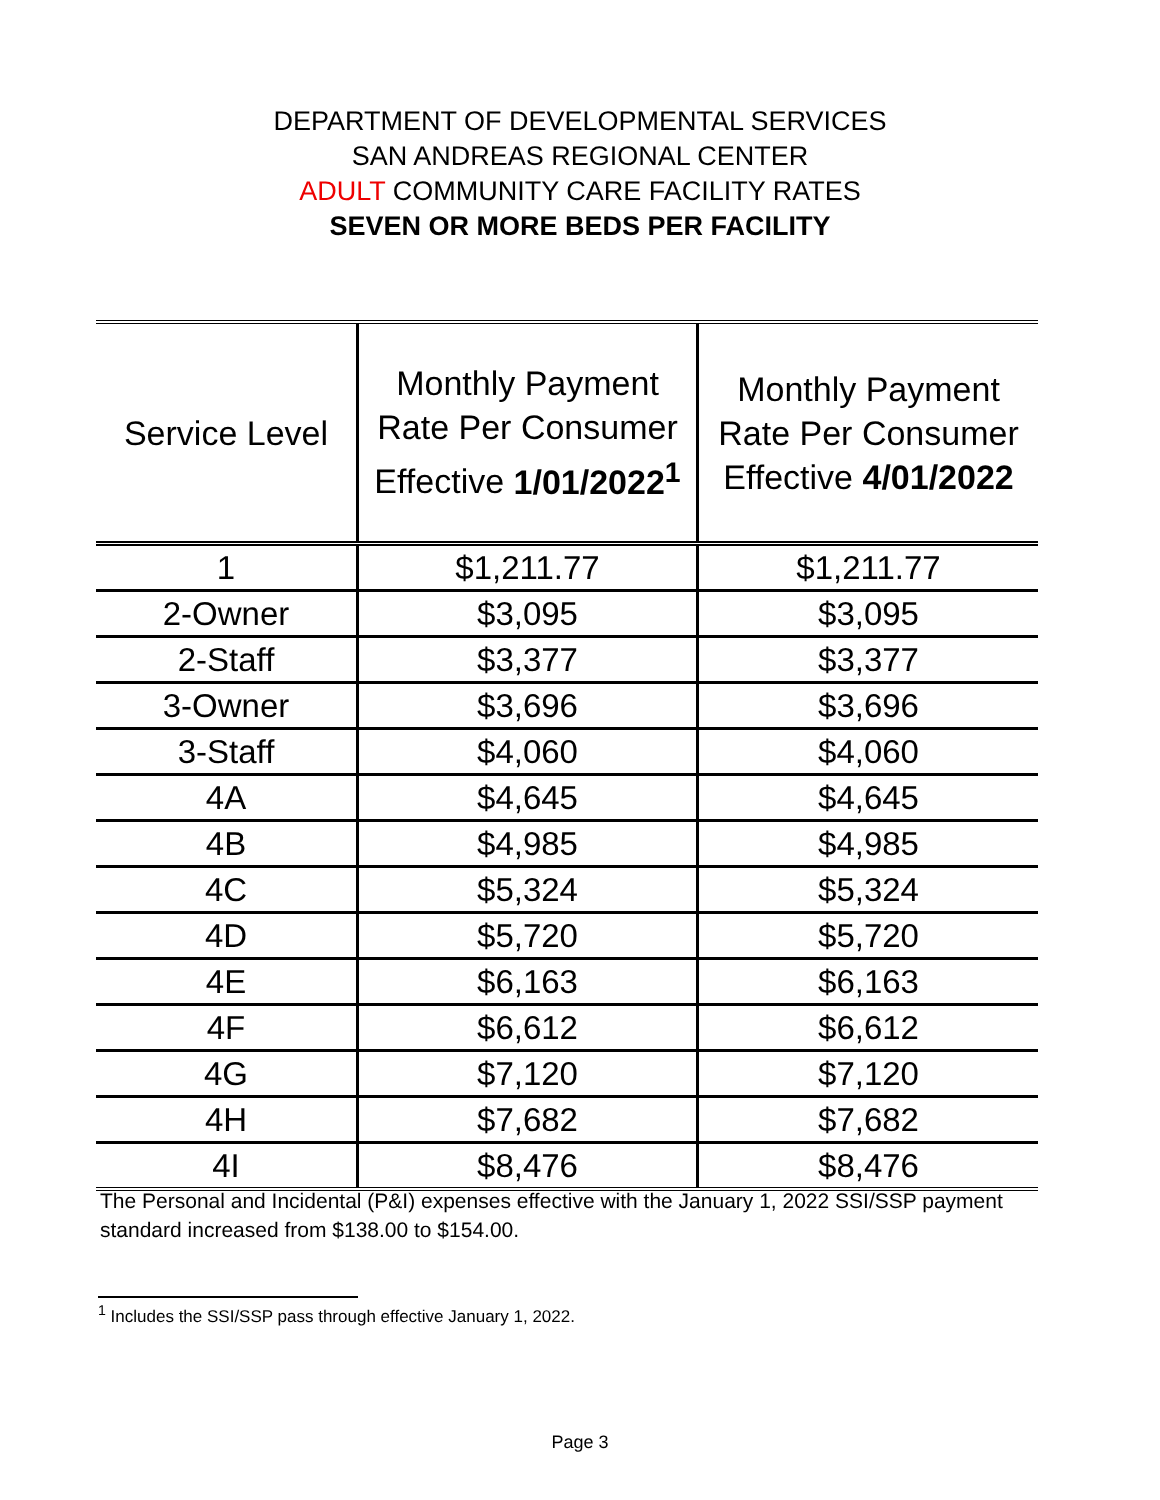DEPARTMENT OF DEVELOPMENTAL SERVICES
SAN ANDREAS REGIONAL CENTER
ADULT COMMUNITY CARE FACILITY RATES
SEVEN OR MORE BEDS PER FACILITY
| Service Level | Monthly Payment Rate Per Consumer Effective 1/01/2022<sup>1</sup> | Monthly Payment Rate Per Consumer Effective 4/01/2022 |
| --- | --- | --- |
| 1 | $1,211.77 | $1,211.77 |
| 2-Owner | $3,095 | $3,095 |
| 2-Staff | $3,377 | $3,377 |
| 3-Owner | $3,696 | $3,696 |
| 3-Staff | $4,060 | $4,060 |
| 4A | $4,645 | $4,645 |
| 4B | $4,985 | $4,985 |
| 4C | $5,324 | $5,324 |
| 4D | $5,720 | $5,720 |
| 4E | $6,163 | $6,163 |
| 4F | $6,612 | $6,612 |
| 4G | $7,120 | $7,120 |
| 4H | $7,682 | $7,682 |
| 4I | $8,476 | $8,476 |
The Personal and Incidental (P&I) expenses effective with the January 1, 2022 SSI/SSP payment standard increased from $138.00 to $154.00.
<sup>1</sup> Includes the SSI/SSP pass through effective January 1, 2022.
Page 3